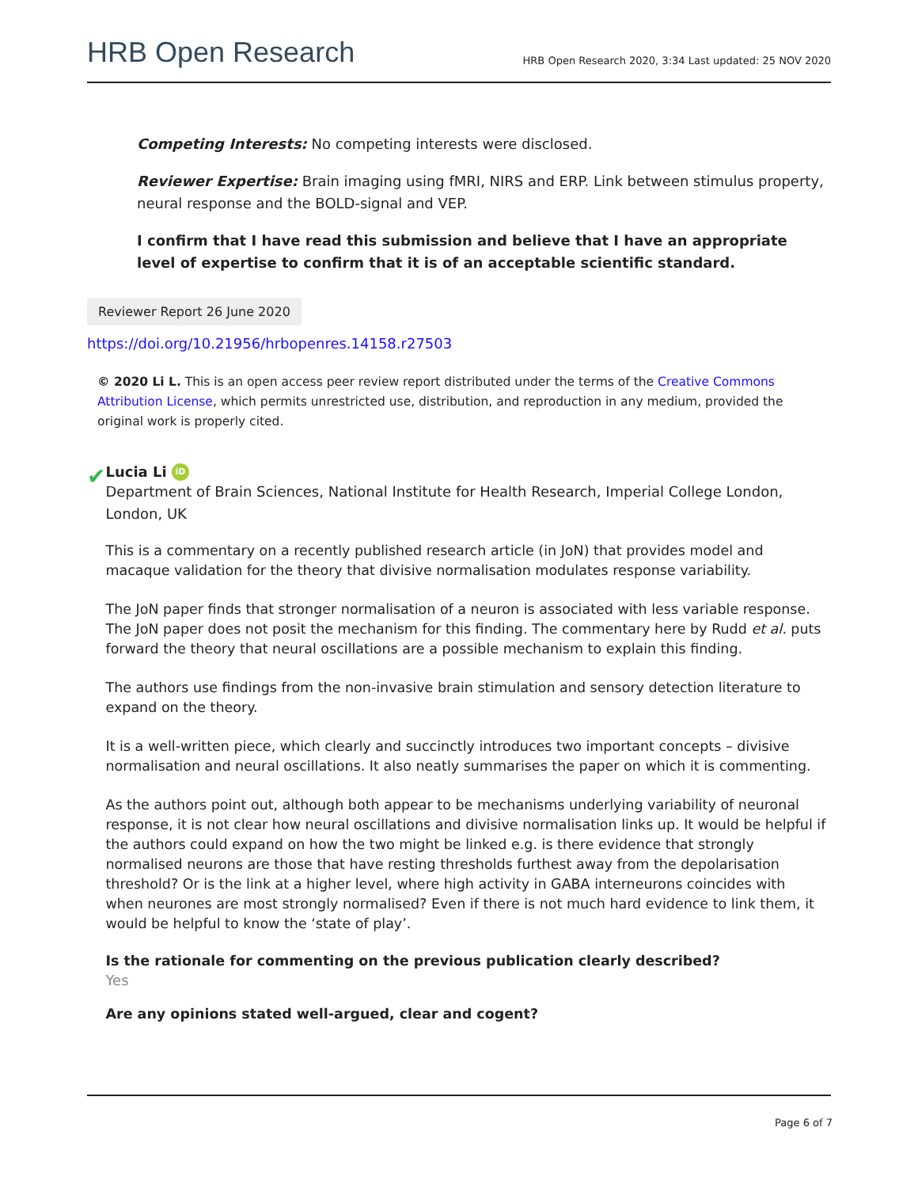HRB Open Research
HRB Open Research 2020, 3:34 Last updated: 25 NOV 2020
Competing Interests: No competing interests were disclosed.
Reviewer Expertise: Brain imaging using fMRI, NIRS and ERP. Link between stimulus property, neural response and the BOLD-signal and VEP.
I confirm that I have read this submission and believe that I have an appropriate level of expertise to confirm that it is of an acceptable scientific standard.
Reviewer Report 26 June 2020
https://doi.org/10.21956/hrbopenres.14158.r27503
© 2020 Li L. This is an open access peer review report distributed under the terms of the Creative Commons Attribution License, which permits unrestricted use, distribution, and reproduction in any medium, provided the original work is properly cited.
✔
Lucia Li iD
Department of Brain Sciences, National Institute for Health Research, Imperial College London, London, UK
This is a commentary on a recently published research article (in JoN) that provides model and macaque validation for the theory that divisive normalisation modulates response variability.
The JoN paper finds that stronger normalisation of a neuron is associated with less variable response. The JoN paper does not posit the mechanism for this finding. The commentary here by Rudd et al. puts forward the theory that neural oscillations are a possible mechanism to explain this finding.
The authors use findings from the non-invasive brain stimulation and sensory detection literature to expand on the theory.
It is a well-written piece, which clearly and succinctly introduces two important concepts – divisive normalisation and neural oscillations. It also neatly summarises the paper on which it is commenting.
As the authors point out, although both appear to be mechanisms underlying variability of neuronal response, it is not clear how neural oscillations and divisive normalisation links up. It would be helpful if the authors could expand on how the two might be linked e.g. is there evidence that strongly normalised neurons are those that have resting thresholds furthest away from the depolarisation threshold? Or is the link at a higher level, where high activity in GABA interneurons coincides with when neurones are most strongly normalised? Even if there is not much hard evidence to link them, it would be helpful to know the ‘state of play’.
Is the rationale for commenting on the previous publication clearly described?
Yes
Are any opinions stated well-argued, clear and cogent?
Page 6 of 7